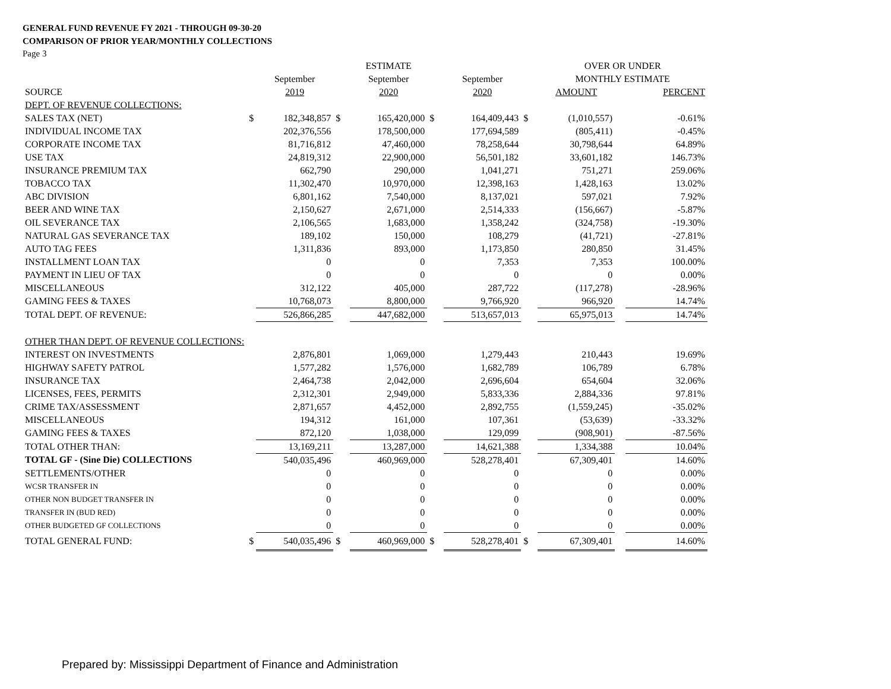GENERAL FUND REVENUE FY 2021 - THROUGH 09-30-20
COMPARISON OF PRIOR YEAR/MONTHLY COLLECTIONS
Page 3
| | | | | ESTIMATE | | | | OVER OR UNDER | | |
| --- | --- | --- | --- | --- | --- | --- | --- | --- | --- | --- |
| | | September | | September | | September | | MONTHLY ESTIMATE | | |
| SOURCE | | 2019 | | 2020 | | 2020 | | AMOUNT | | PERCENT |
| DEPT. OF REVENUE COLLECTIONS: | | | | | | | | | | |
| SALES TAX (NET) | $ | 182,348,857 | $ | 165,420,000 | $ | 164,409,443 | $ | (1,010,557) | | -0.61% |
| INDIVIDUAL INCOME TAX | | 202,376,556 | | 178,500,000 | | 177,694,589 | | (805,411) | | -0.45% |
| CORPORATE INCOME TAX | | 81,716,812 | | 47,460,000 | | 78,258,644 | | 30,798,644 | | 64.89% |
| USE TAX | | 24,819,312 | | 22,900,000 | | 56,501,182 | | 33,601,182 | | 146.73% |
| INSURANCE PREMIUM TAX | | 662,790 | | 290,000 | | 1,041,271 | | 751,271 | | 259.06% |
| TOBACCO TAX | | 11,302,470 | | 10,970,000 | | 12,398,163 | | 1,428,163 | | 13.02% |
| ABC DIVISION | | 6,801,162 | | 7,540,000 | | 8,137,021 | | 597,021 | | 7.92% |
| BEER AND WINE TAX | | 2,150,627 | | 2,671,000 | | 2,514,333 | | (156,667) | | -5.87% |
| OIL SEVERANCE TAX | | 2,106,565 | | 1,683,000 | | 1,358,242 | | (324,758) | | -19.30% |
| NATURAL GAS SEVERANCE TAX | | 189,102 | | 150,000 | | 108,279 | | (41,721) | | -27.81% |
| AUTO TAG FEES | | 1,311,836 | | 893,000 | | 1,173,850 | | 280,850 | | 31.45% |
| INSTALLMENT LOAN TAX | | 0 | | 0 | | 7,353 | | 7,353 | | 100.00% |
| PAYMENT IN LIEU OF TAX | | 0 | | 0 | | 0 | | 0 | | 0.00% |
| MISCELLANEOUS | | 312,122 | | 405,000 | | 287,722 | | (117,278) | | -28.96% |
| GAMING FEES & TAXES | | 10,768,073 | | 8,800,000 | | 9,766,920 | | 966,920 | | 14.74% |
| TOTAL DEPT. OF REVENUE: | | 526,866,285 | | 447,682,000 | | 513,657,013 | | 65,975,013 | | 14.74% |
| OTHER THAN DEPT. OF REVENUE COLLECTIONS: | | | | | | | | | | |
| INTEREST ON INVESTMENTS | | 2,876,801 | | 1,069,000 | | 1,279,443 | | 210,443 | | 19.69% |
| HIGHWAY SAFETY PATROL | | 1,577,282 | | 1,576,000 | | 1,682,789 | | 106,789 | | 6.78% |
| INSURANCE TAX | | 2,464,738 | | 2,042,000 | | 2,696,604 | | 654,604 | | 32.06% |
| LICENSES, FEES, PERMITS | | 2,312,301 | | 2,949,000 | | 5,833,336 | | 2,884,336 | | 97.81% |
| CRIME TAX/ASSESSMENT | | 2,871,657 | | 4,452,000 | | 2,892,755 | | (1,559,245) | | -35.02% |
| MISCELLANEOUS | | 194,312 | | 161,000 | | 107,361 | | (53,639) | | -33.32% |
| GAMING FEES & TAXES | | 872,120 | | 1,038,000 | | 129,099 | | (908,901) | | -87.56% |
| TOTAL OTHER THAN: | | 13,169,211 | | 13,287,000 | | 14,621,388 | | 1,334,388 | | 10.04% |
| TOTAL GF - (Sine Die) COLLECTIONS | | 540,035,496 | | 460,969,000 | | 528,278,401 | | 67,309,401 | | 14.60% |
| SETTLEMENTS/OTHER | | 0 | | 0 | | 0 | | 0 | | 0.00% |
| WCSR TRANSFER IN | | 0 | | 0 | | 0 | | 0 | | 0.00% |
| OTHER NON BUDGET TRANSFER IN | | 0 | | 0 | | 0 | | 0 | | 0.00% |
| TRANSFER IN (BUD RED) | | 0 | | 0 | | 0 | | 0 | | 0.00% |
| OTHER BUDGETED GF COLLECTIONS | | 0 | | 0 | | 0 | | 0 | | 0.00% |
| TOTAL GENERAL FUND: | $ | 540,035,496 | $ | 460,969,000 | $ | 528,278,401 | $ | 67,309,401 | | 14.60% |
Prepared by: Mississippi Department of Finance and Administration